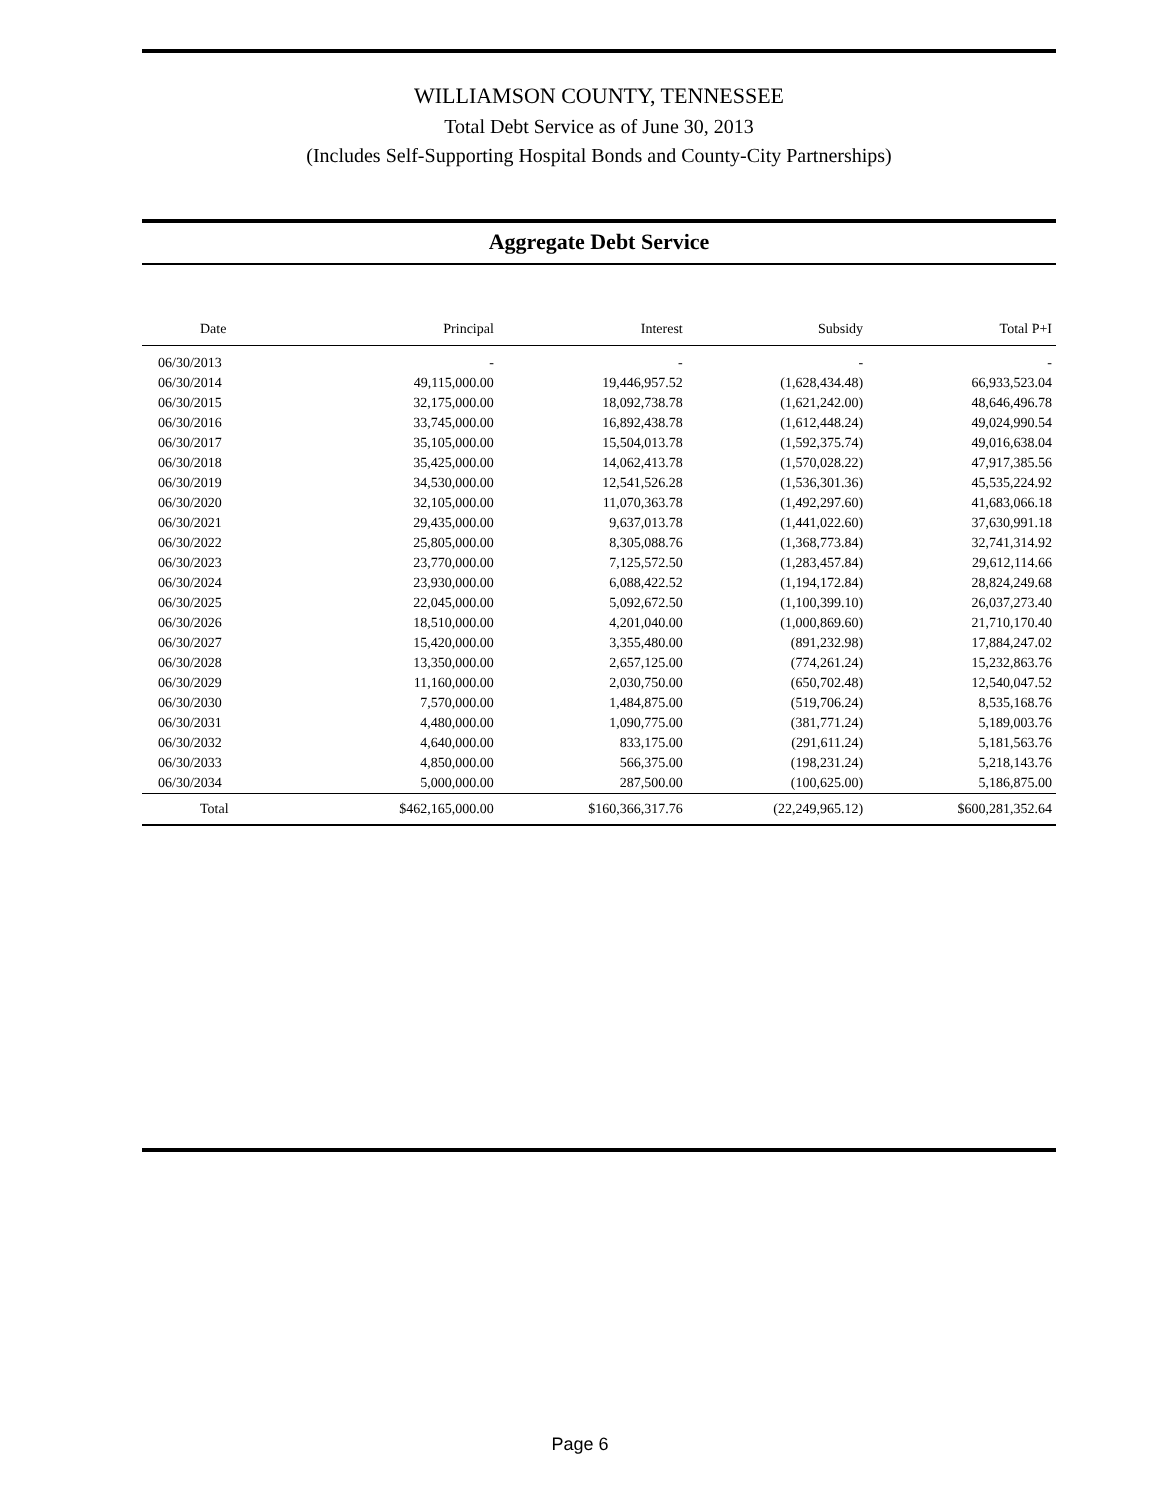WILLIAMSON COUNTY, TENNESSEE
Total Debt Service as of June 30, 2013
(Includes Self-Supporting Hospital Bonds and County-City Partnerships)
Aggregate Debt Service
| Date | Principal | Interest | Subsidy | Total P+I |
| --- | --- | --- | --- | --- |
| 06/30/2013 | - | - | - | - |
| 06/30/2014 | 49,115,000.00 | 19,446,957.52 | (1,628,434.48) | 66,933,523.04 |
| 06/30/2015 | 32,175,000.00 | 18,092,738.78 | (1,621,242.00) | 48,646,496.78 |
| 06/30/2016 | 33,745,000.00 | 16,892,438.78 | (1,612,448.24) | 49,024,990.54 |
| 06/30/2017 | 35,105,000.00 | 15,504,013.78 | (1,592,375.74) | 49,016,638.04 |
| 06/30/2018 | 35,425,000.00 | 14,062,413.78 | (1,570,028.22) | 47,917,385.56 |
| 06/30/2019 | 34,530,000.00 | 12,541,526.28 | (1,536,301.36) | 45,535,224.92 |
| 06/30/2020 | 32,105,000.00 | 11,070,363.78 | (1,492,297.60) | 41,683,066.18 |
| 06/30/2021 | 29,435,000.00 | 9,637,013.78 | (1,441,022.60) | 37,630,991.18 |
| 06/30/2022 | 25,805,000.00 | 8,305,088.76 | (1,368,773.84) | 32,741,314.92 |
| 06/30/2023 | 23,770,000.00 | 7,125,572.50 | (1,283,457.84) | 29,612,114.66 |
| 06/30/2024 | 23,930,000.00 | 6,088,422.52 | (1,194,172.84) | 28,824,249.68 |
| 06/30/2025 | 22,045,000.00 | 5,092,672.50 | (1,100,399.10) | 26,037,273.40 |
| 06/30/2026 | 18,510,000.00 | 4,201,040.00 | (1,000,869.60) | 21,710,170.40 |
| 06/30/2027 | 15,420,000.00 | 3,355,480.00 | (891,232.98) | 17,884,247.02 |
| 06/30/2028 | 13,350,000.00 | 2,657,125.00 | (774,261.24) | 15,232,863.76 |
| 06/30/2029 | 11,160,000.00 | 2,030,750.00 | (650,702.48) | 12,540,047.52 |
| 06/30/2030 | 7,570,000.00 | 1,484,875.00 | (519,706.24) | 8,535,168.76 |
| 06/30/2031 | 4,480,000.00 | 1,090,775.00 | (381,771.24) | 5,189,003.76 |
| 06/30/2032 | 4,640,000.00 | 833,175.00 | (291,611.24) | 5,181,563.76 |
| 06/30/2033 | 4,850,000.00 | 566,375.00 | (198,231.24) | 5,218,143.76 |
| 06/30/2034 | 5,000,000.00 | 287,500.00 | (100,625.00) | 5,186,875.00 |
| Total | $462,165,000.00 | $160,366,317.76 | (22,249,965.12) | $600,281,352.64 |
Page 6